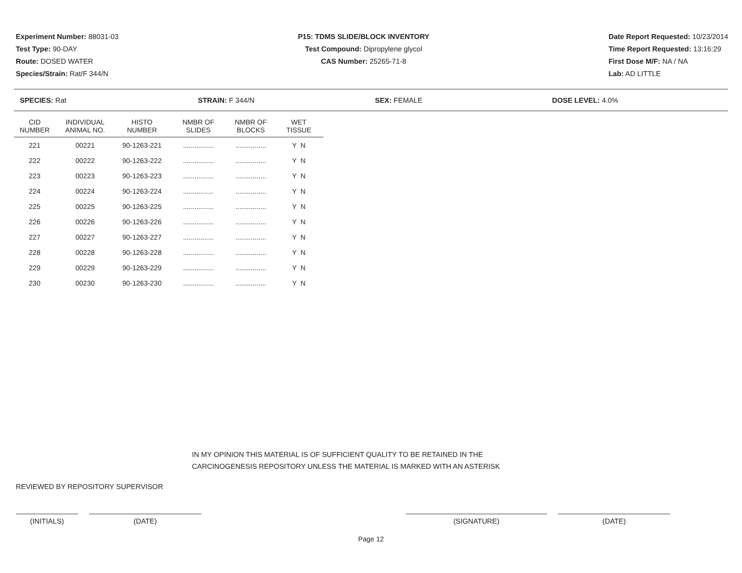Experiment Number: 88031-03
Test Type: 90-DAY
Route: DOSED WATER
Species/Strain: Rat/F 344/N
P15: TDMS SLIDE/BLOCK INVENTORY
Test Compound: Dipropylene glycol
CAS Number: 25265-71-8
Date Report Requested: 10/23/2014
Time Report Requested: 13:16:29
First Dose M/F: NA / NA
Lab: AD LITTLE
SPECIES: Rat STRAIN: F 344/N SEX: FEMALE DOSE LEVEL: 4.0%
| CID NUMBER | INDIVIDUAL ANIMAL NO. | HISTO NUMBER | NMBR OF SLIDES | NMBR OF BLOCKS | WET TISSUE |
| --- | --- | --- | --- | --- | --- |
| 221 | 00221 | 90-1263-221 | ................ | ................ | Y N |
| 222 | 00222 | 90-1263-222 | ................ | ................ | Y N |
| 223 | 00223 | 90-1263-223 | ................ | ................ | Y N |
| 224 | 00224 | 90-1263-224 | ................ | ................ | Y N |
| 225 | 00225 | 90-1263-225 | ................ | ................ | Y N |
| 226 | 00226 | 90-1263-226 | ................ | ................ | Y N |
| 227 | 00227 | 90-1263-227 | ................ | ................ | Y N |
| 228 | 00228 | 90-1263-228 | ................ | ................ | Y N |
| 229 | 00229 | 90-1263-229 | ................ | ................ | Y N |
| 230 | 00230 | 90-1263-230 | ................ | ................ | Y N |
IN MY OPINION THIS MATERIAL IS OF SUFFICIENT QUALITY TO BE RETAINED IN THE
CARCINOGENESIS REPOSITORY UNLESS THE MATERIAL IS MARKED WITH AN ASTERISK
REVIEWED BY REPOSITORY SUPERVISOR
(INITIALS) (DATE) (SIGNATURE) (DATE)
Page 12